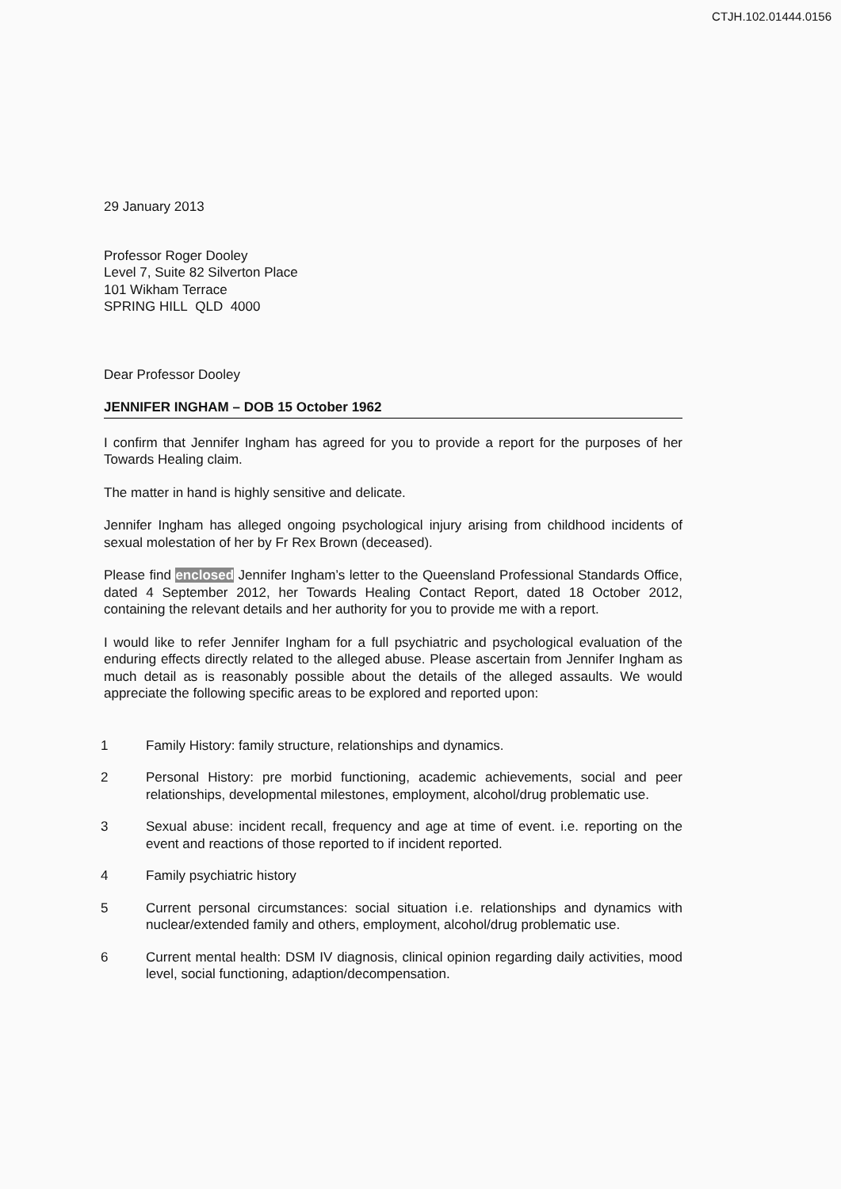CTJH.102.01444.0156
29 January 2013
Professor Roger Dooley
Level 7, Suite 82 Silverton Place
101 Wikham Terrace
SPRING HILL QLD 4000
Dear Professor Dooley
JENNIFER INGHAM – DOB 15 October 1962
I confirm that Jennifer Ingham has agreed for you to provide a report for the purposes of her Towards Healing claim.
The matter in hand is highly sensitive and delicate.
Jennifer Ingham has alleged ongoing psychological injury arising from childhood incidents of sexual molestation of her by Fr Rex Brown (deceased).
Please find enclosed Jennifer Ingham’s letter to the Queensland Professional Standards Office, dated 4 September 2012, her Towards Healing Contact Report, dated 18 October 2012, containing the relevant details and her authority for you to provide me with a report.
I would like to refer Jennifer Ingham for a full psychiatric and psychological evaluation of the enduring effects directly related to the alleged abuse. Please ascertain from Jennifer Ingham as much detail as is reasonably possible about the details of the alleged assaults. We would appreciate the following specific areas to be explored and reported upon:
1 Family History: family structure, relationships and dynamics.
2 Personal History: pre morbid functioning, academic achievements, social and peer relationships, developmental milestones, employment, alcohol/drug problematic use.
3 Sexual abuse: incident recall, frequency and age at time of event. i.e. reporting on the event and reactions of those reported to if incident reported.
4 Family psychiatric history
5 Current personal circumstances: social situation i.e. relationships and dynamics with nuclear/extended family and others, employment, alcohol/drug problematic use.
6 Current mental health: DSM IV diagnosis, clinical opinion regarding daily activities, mood level, social functioning, adaption/decompensation.